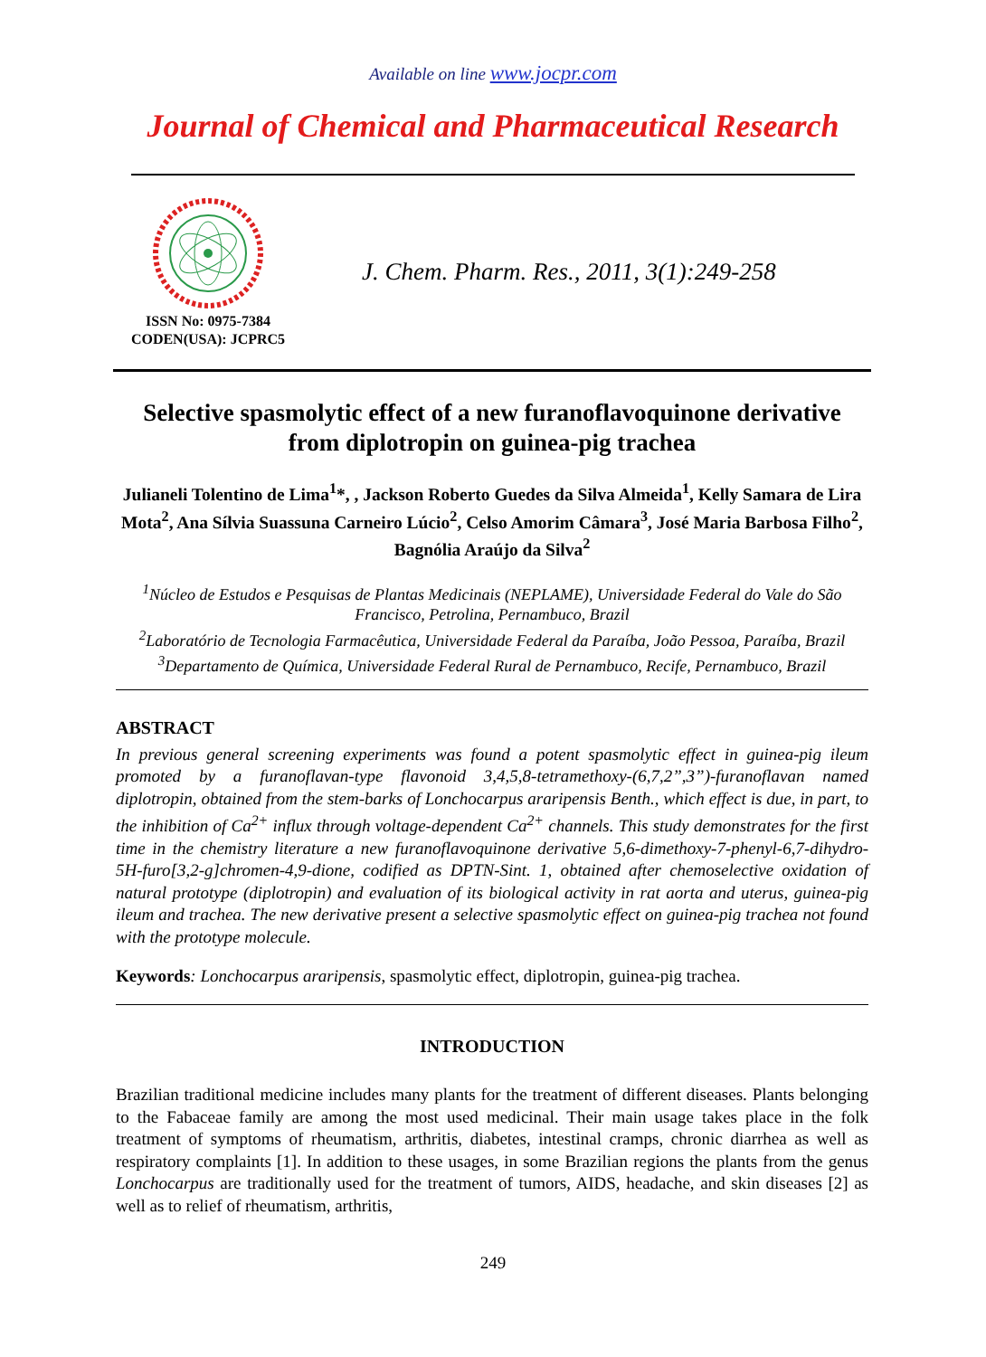Available on line www.jocpr.com
Journal of Chemical and Pharmaceutical Research
ISSN No: 0975-7384
CODEN(USA): JCPRC5
J. Chem. Pharm. Res., 2011, 3(1):249-258
Selective spasmolytic effect of a new furanoflavoquinone derivative from diplotropin on guinea-pig trachea
Julianeli Tolentino de Lima<sup>1</sup>*, , Jackson Roberto Guedes da Silva Almeida<sup>1</sup>, Kelly Samara de Lira Mota<sup>2</sup>, Ana Sílvia Suassuna Carneiro Lúcio<sup>2</sup>, Celso Amorim Câmara<sup>3</sup>, José Maria Barbosa Filho<sup>2</sup>, Bagnólia Araújo da Silva<sup>2</sup>
<sup>1</sup> Núcleo de Estudos e Pesquisas de Plantas Medicinais (NEPLAME), Universidade Federal do Vale do São Francisco, Petrolina, Pernambuco, Brazil
<sup>2</sup> Laboratório de Tecnologia Farmacêutica, Universidade Federal da Paraíba, João Pessoa, Paraíba, Brazil
<sup>3</sup> Departamento de Química, Universidade Federal Rural de Pernambuco, Recife, Pernambuco, Brazil
ABSTRACT
In previous general screening experiments was found a potent spasmolytic effect in guinea-pig ileum promoted by a furanoflavan-type flavonoid 3,4,5,8-tetramethoxy-(6,7,2”,3”)-furanoflavan named diplotropin, obtained from the stem-barks of Lonchocarpus araripensis Benth., which effect is due, in part, to the inhibition of Ca<sup>2+</sup> influx through voltage-dependent Ca<sup>2+</sup> channels. This study demonstrates for the first time in the chemistry literature a new furanoflavoquinone derivative 5,6-dimethoxy-7-phenyl-6,7-dihydro-5H-furo[3,2-g]chromen-4,9-dione, codified as DPTN-Sint. 1, obtained after chemoselective oxidation of natural prototype (diplotropin) and evaluation of its biological activity in rat aorta and uterus, guinea-pig ileum and trachea. The new derivative present a selective spasmolytic effect on guinea-pig trachea not found with the prototype molecule.
Keywords: Lonchocarpus araripensis, spasmolytic effect, diplotropin, guinea-pig trachea.
INTRODUCTION
Brazilian traditional medicine includes many plants for the treatment of different diseases. Plants belonging to the Fabaceae family are among the most used medicinal. Their main usage takes place in the folk treatment of symptoms of rheumatism, arthritis, diabetes, intestinal cramps, chronic diarrhea as well as respiratory complaints [1]. In addition to these usages, in some Brazilian regions the plants from the genus Lonchocarpus are traditionally used for the treatment of tumors, AIDS, headache, and skin diseases [2] as well as to relief of rheumatism, arthritis,
249